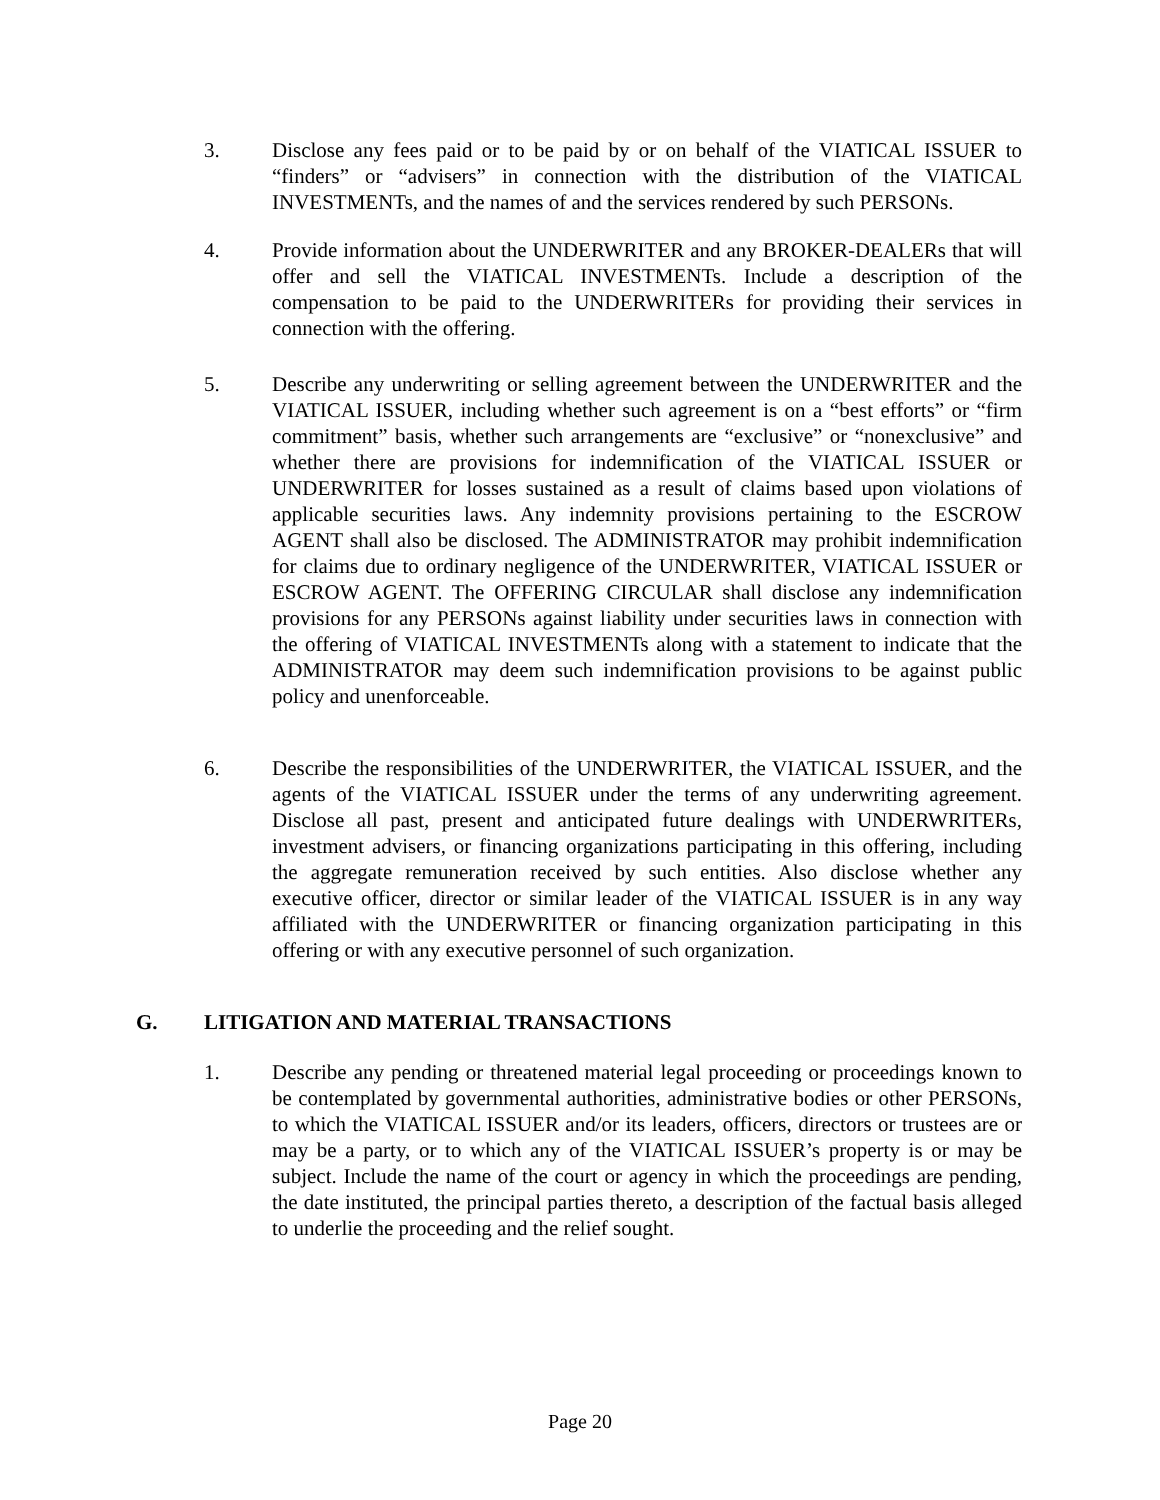3. Disclose any fees paid or to be paid by or on behalf of the VIATICAL ISSUER to “finders” or “advisers” in connection with the distribution of the VIATICAL INVESTMENTs, and the names of and the services rendered by such PERSONs.
4. Provide information about the UNDERWRITER and any BROKER-DEALERs that will offer and sell the VIATICAL INVESTMENTs. Include a description of the compensation to be paid to the UNDERWRITERs for providing their services in connection with the offering.
5. Describe any underwriting or selling agreement between the UNDERWRITER and the VIATICAL ISSUER, including whether such agreement is on a “best efforts” or “firm commitment” basis, whether such arrangements are “exclusive” or “nonexclusive” and whether there are provisions for indemnification of the VIATICAL ISSUER or UNDERWRITER for losses sustained as a result of claims based upon violations of applicable securities laws. Any indemnity provisions pertaining to the ESCROW AGENT shall also be disclosed. The ADMINISTRATOR may prohibit indemnification for claims due to ordinary negligence of the UNDERWRITER, VIATICAL ISSUER or ESCROW AGENT. The OFFERING CIRCULAR shall disclose any indemnification provisions for any PERSONs against liability under securities laws in connection with the offering of VIATICAL INVESTMENTs along with a statement to indicate that the ADMINISTRATOR may deem such indemnification provisions to be against public policy and unenforceable.
6. Describe the responsibilities of the UNDERWRITER, the VIATICAL ISSUER, and the agents of the VIATICAL ISSUER under the terms of any underwriting agreement. Disclose all past, present and anticipated future dealings with UNDERWRITERs, investment advisers, or financing organizations participating in this offering, including the aggregate remuneration received by such entities. Also disclose whether any executive officer, director or similar leader of the VIATICAL ISSUER is in any way affiliated with the UNDERWRITER or financing organization participating in this offering or with any executive personnel of such organization.
G. LITIGATION AND MATERIAL TRANSACTIONS
1. Describe any pending or threatened material legal proceeding or proceedings known to be contemplated by governmental authorities, administrative bodies or other PERSONs, to which the VIATICAL ISSUER and/or its leaders, officers, directors or trustees are or may be a party, or to which any of the VIATICAL ISSUER’s property is or may be subject. Include the name of the court or agency in which the proceedings are pending, the date instituted, the principal parties thereto, a description of the factual basis alleged to underlie the proceeding and the relief sought.
Page 20